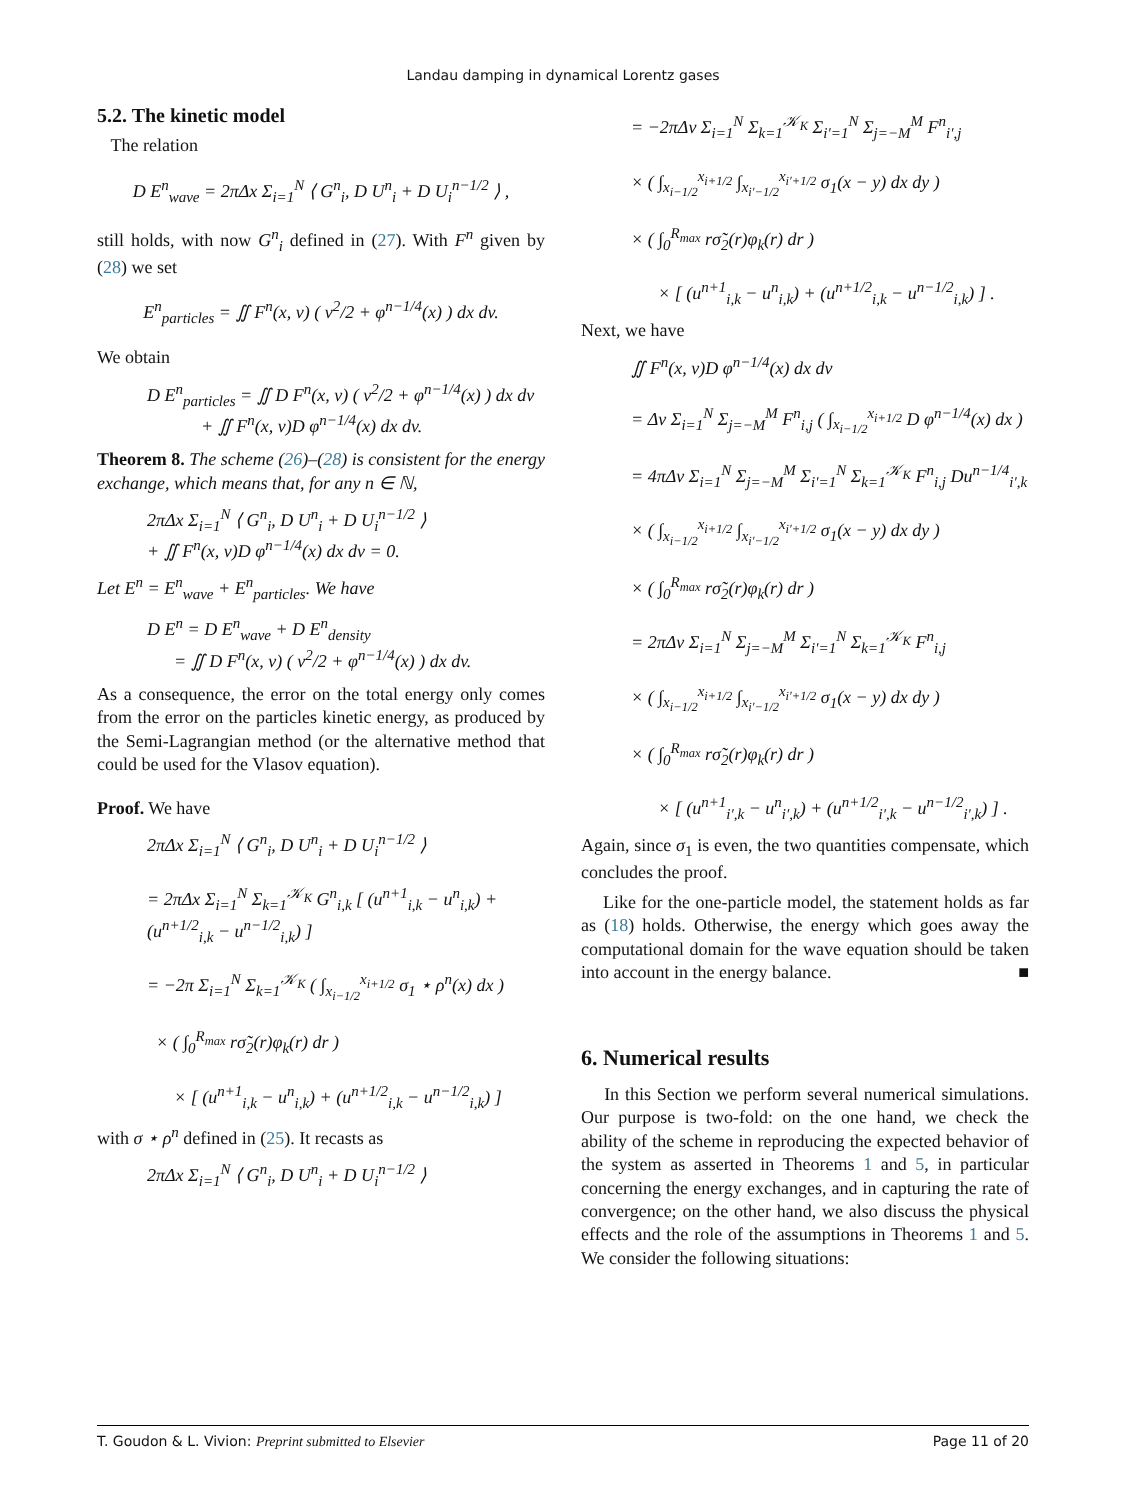Landau damping in dynamical Lorentz gases
5.2. The kinetic model
The relation
D E<sup>n</sup><sub>wave</sub> = 2πΔx Σ<sub>i=1</sub><sup>N</sup> ⟨ G<sup>n</sup><sub>i</sub>, D U<sup>n</sup><sub>i</sub> + D U<sub>i</sub><sup>n−1/2</sup> ⟩ ,
still holds, with now G<sup>n</sup><sub>i</sub> defined in (27). With F<sup>n</sup> given by (28) we set
E<sup>n</sup><sub>particles</sub> = ∬ F<sup>n</sup>(x, v) ( v<sup>2</sup>/2 + φ<sup>n−1/4</sup>(x) ) dx dv.
We obtain
D E<sup>n</sup><sub>particles</sub> = ∬ D F<sup>n</sup>(x, v) ( v<sup>2</sup>/2 + φ<sup>n−1/4</sup>(x) ) dx dv
+ ∬ F<sup>n</sup>(x, v)D φ<sup>n−1/4</sup>(x) dx dv.
Theorem 8. The scheme (26)–(28) is consistent for the energy exchange, which means that, for any n ∈ ℕ,
2πΔx Σ<sub>i=1</sub><sup>N</sup> ⟨ G<sup>n</sup><sub>i</sub>, D U<sup>n</sup><sub>i</sub> + D U<sub>i</sub><sup>n−1/2</sup> ⟩
+ ∬ F<sup>n</sup>(x, v)D φ<sup>n−1/4</sup>(x) dx dv = 0.
Let E<sup>n</sup> = E<sup>n</sup><sub>wave</sub> + E<sup>n</sup><sub>particles</sub>. We have
D E<sup>n</sup> = D E<sup>n</sup><sub>wave</sub> + D E<sup>n</sup><sub>density</sub>
= ∬ D F<sup>n</sup>(x, v) ( v<sup>2</sup>/2 + φ<sup>n−1/4</sup>(x) ) dx dv.
As a consequence, the error on the total energy only comes from the error on the particles kinetic energy, as produced by the Semi-Lagrangian method (or the alternative method that could be used for the Vlasov equation).
Proof. We have
2πΔx Σ<sub>i=1</sub><sup>N</sup> ⟨ G<sup>n</sup><sub>i</sub>, D U<sup>n</sup><sub>i</sub> + D U<sub>i</sub><sup>n−1/2</sup> ⟩
= 2πΔx Σ<sub>i=1</sub><sup>N</sup> Σ<sub>k=1</sub><sup>𝒦<sub>K</sub></sup> G<sup>n</sup><sub>i,k</sub> [ (u<sup>n+1</sup><sub>i,k</sub> − u<sup>n</sup><sub>i,k</sub>) + (u<sup>n+1/2</sup><sub>i,k</sub> − u<sup>n−1/2</sup><sub>i,k</sub>) ]
= −2π Σ<sub>i=1</sub><sup>N</sup> Σ<sub>k=1</sub><sup>𝒦<sub>K</sub></sup> ( ∫<sub>x<sub>i−1/2</sub></sub><sup>x<sub>i+1/2</sub></sup> σ<sub>1</sub> ⋆ ρ<sup>n</sup>(x) dx )
× ( ∫<sub>0</sub><sup>R<sub>max</sub></sup> rσ̃<sub>2</sub>(r)φ<sub>k</sub>(r) dr )
× [ (u<sup>n+1</sup><sub>i,k</sub> − u<sup>n</sup><sub>i,k</sub>) + (u<sup>n+1/2</sup><sub>i,k</sub> − u<sup>n−1/2</sup><sub>i,k</sub>) ]
with σ ⋆ ρ<sup>n</sup> defined in (25). It recasts as
2πΔx Σ<sub>i=1</sub><sup>N</sup> ⟨ G<sup>n</sup><sub>i</sub>, D U<sup>n</sup><sub>i</sub> + D U<sub>i</sub><sup>n−1/2</sup> ⟩
= −2πΔv Σ<sub>i=1</sub><sup>N</sup> Σ<sub>k=1</sub><sup>𝒦<sub>K</sub></sup> Σ<sub>i′=1</sub><sup>N</sup> Σ<sub>j=−M</sub><sup>M</sup> F<sup>n</sup><sub>i′,j</sub>
× ( ∫<sub>x<sub>i−1/2</sub></sub><sup>x<sub>i+1/2</sub></sup> ∫<sub>x<sub>i′−1/2</sub></sub><sup>x<sub>i′+1/2</sub></sup> σ<sub>1</sub>(x − y) dx dy )
× ( ∫<sub>0</sub><sup>R<sub>max</sub></sup> rσ̃<sub>2</sub>(r)φ<sub>k</sub>(r) dr )
× [ (u<sup>n+1</sup><sub>i,k</sub> − u<sup>n</sup><sub>i,k</sub>) + (u<sup>n+1/2</sup><sub>i,k</sub> − u<sup>n−1/2</sup><sub>i,k</sub>) ] .
Next, we have
∬ F<sup>n</sup>(x, v)D φ<sup>n−1/4</sup>(x) dx dv
= Δv Σ<sub>i=1</sub><sup>N</sup> Σ<sub>j=−M</sub><sup>M</sup> F<sup>n</sup><sub>i,j</sub> ( ∫<sub>x<sub>i−1/2</sub></sub><sup>x<sub>i+1/2</sub></sup> D φ<sup>n−1/4</sup>(x) dx )
= 4πΔv Σ<sub>i=1</sub><sup>N</sup> Σ<sub>j=−M</sub><sup>M</sup> Σ<sub>i′=1</sub><sup>N</sup> Σ<sub>k=1</sub><sup>𝒦<sub>K</sub></sup> F<sup>n</sup><sub>i,j</sub> Du<sup>n−1/4</sup><sub>i′,k</sub>
× ( ∫<sub>x<sub>i−1/2</sub></sub><sup>x<sub>i+1/2</sub></sup> ∫<sub>x<sub>i′−1/2</sub></sub><sup>x<sub>i′+1/2</sub></sup> σ<sub>1</sub>(x − y) dx dy )
× ( ∫<sub>0</sub><sup>R<sub>max</sub></sup> rσ̃<sub>2</sub>(r)φ<sub>k</sub>(r) dr )
= 2πΔv Σ<sub>i=1</sub><sup>N</sup> Σ<sub>j=−M</sub><sup>M</sup> Σ<sub>i′=1</sub><sup>N</sup> Σ<sub>k=1</sub><sup>𝒦<sub>K</sub></sup> F<sup>n</sup><sub>i,j</sub>
× ( ∫<sub>x<sub>i−1/2</sub></sub><sup>x<sub>i+1/2</sub></sup> ∫<sub>x<sub>i′−1/2</sub></sub><sup>x<sub>i′+1/2</sub></sup> σ<sub>1</sub>(x − y) dx dy )
× ( ∫<sub>0</sub><sup>R<sub>max</sub></sup> rσ̃<sub>2</sub>(r)φ<sub>k</sub>(r) dr )
× [ (u<sup>n+1</sup><sub>i′,k</sub> − u<sup>n</sup><sub>i′,k</sub>) + (u<sup>n+1/2</sup><sub>i′,k</sub> − u<sup>n−1/2</sup><sub>i′,k</sub>) ] .
Again, since σ<sub>1</sub> is even, the two quantities compensate, which concludes the proof.
Like for the one-particle model, the statement holds as far as (18) holds. Otherwise, the energy which goes away the computational domain for the wave equation should be taken into account in the energy balance. ■
6. Numerical results
In this Section we perform several numerical simulations. Our purpose is two-fold: on the one hand, we check the ability of the scheme in reproducing the expected behavior of the system as asserted in Theorems 1 and 5, in particular concerning the energy exchanges, and in capturing the rate of convergence; on the other hand, we also discuss the physical effects and the role of the assumptions in Theorems 1 and 5. We consider the following situations:
T. Goudon & L. Vivion: Preprint submitted to Elsevier Page 11 of 20